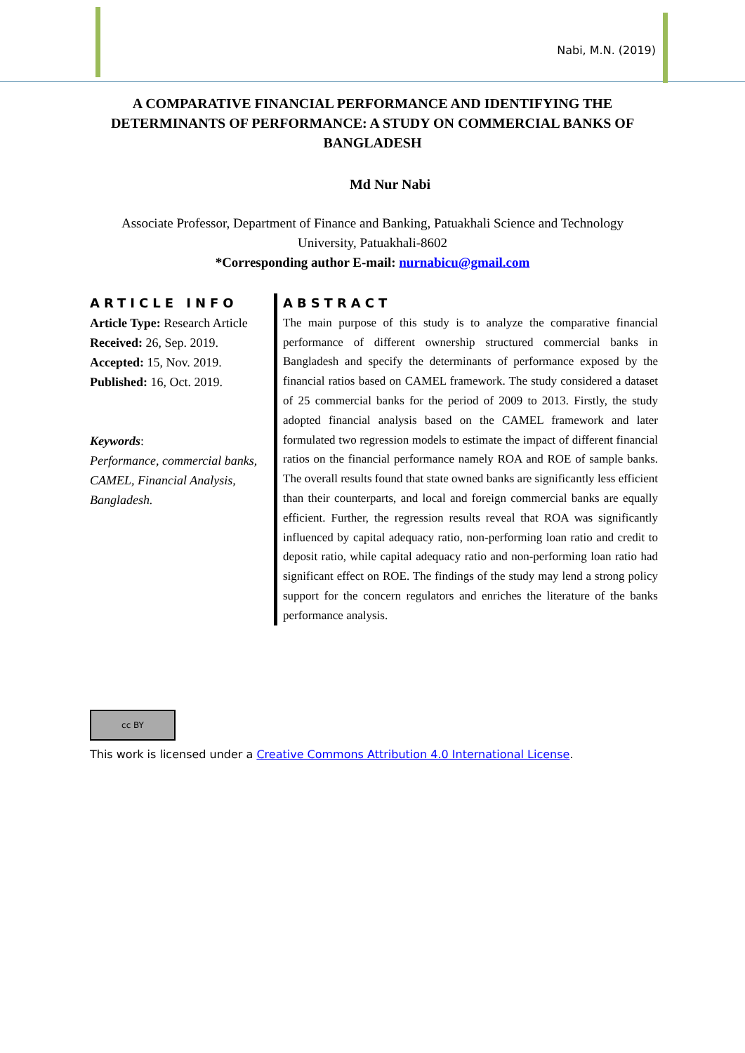Nabi, M.N. (2019)
A COMPARATIVE FINANCIAL PERFORMANCE AND IDENTIFYING THE DETERMINANTS OF PERFORMANCE: A STUDY ON COMMERCIAL BANKS OF BANGLADESH
Md Nur Nabi
Associate Professor, Department of Finance and Banking, Patuakhali Science and Technology University, Patuakhali-8602
*Corresponding author E-mail: nurnabicu@gmail.com
ARTICLE INFO
Article Type: Research Article
Received: 26, Sep. 2019.
Accepted: 15, Nov. 2019.
Published: 16, Oct. 2019.
Keywords:
Performance, commercial banks, CAMEL, Financial Analysis, Bangladesh.
ABSTRACT
The main purpose of this study is to analyze the comparative financial performance of different ownership structured commercial banks in Bangladesh and specify the determinants of performance exposed by the financial ratios based on CAMEL framework. The study considered a dataset of 25 commercial banks for the period of 2009 to 2013. Firstly, the study adopted financial analysis based on the CAMEL framework and later formulated two regression models to estimate the impact of different financial ratios on the financial performance namely ROA and ROE of sample banks. The overall results found that state owned banks are significantly less efficient than their counterparts, and local and foreign commercial banks are equally efficient. Further, the regression results reveal that ROA was significantly influenced by capital adequacy ratio, non-performing loan ratio and credit to deposit ratio, while capital adequacy ratio and non-performing loan ratio had significant effect on ROE. The findings of the study may lend a strong policy support for the concern regulators and enriches the literature of the banks performance analysis.
cc BY
This work is licensed under a Creative Commons Attribution 4.0 International License.